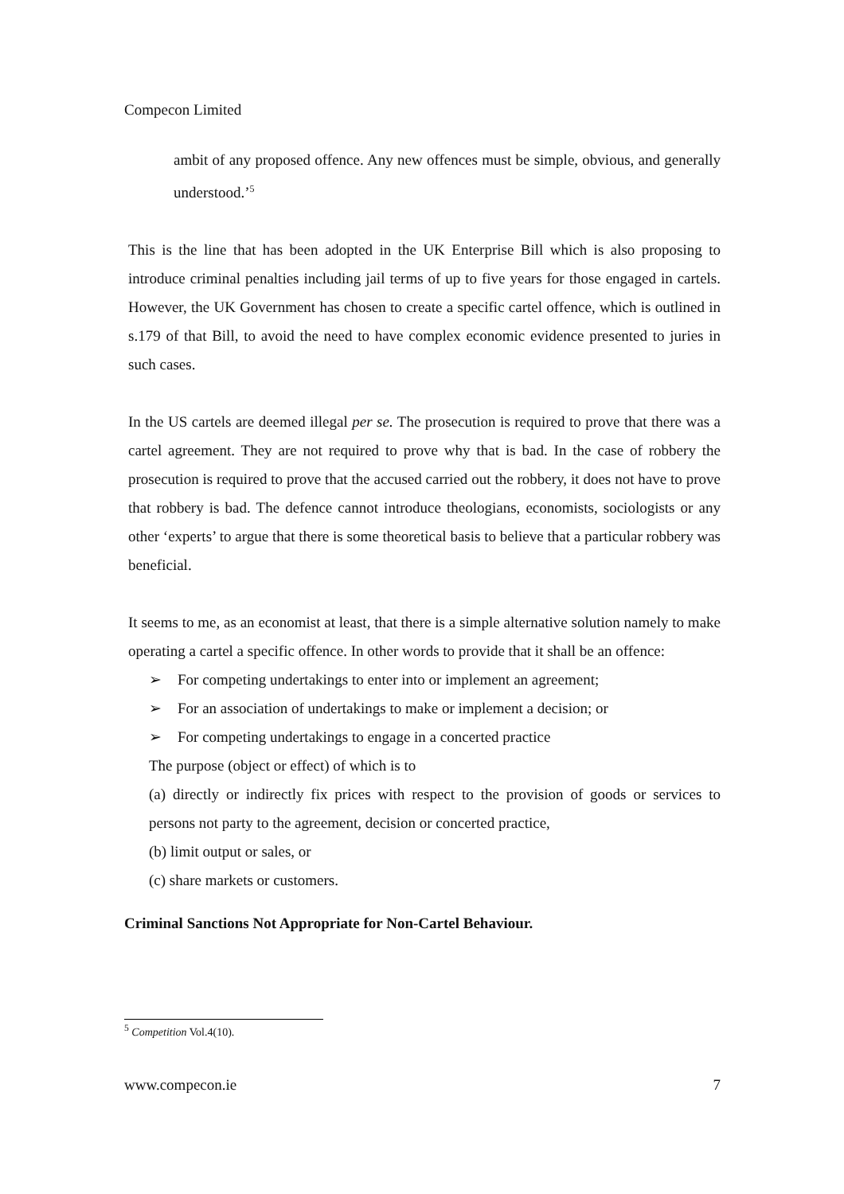Compecon Limited
ambit of any proposed offence. Any new offences must be simple, obvious, and generally understood.’<sup>5</sup>
This is the line that has been adopted in the UK Enterprise Bill which is also proposing to introduce criminal penalties including jail terms of up to five years for those engaged in cartels. However, the UK Government has chosen to create a specific cartel offence, which is outlined in s.179 of that Bill, to avoid the need to have complex economic evidence presented to juries in such cases.
In the US cartels are deemed illegal per se. The prosecution is required to prove that there was a cartel agreement. They are not required to prove why that is bad. In the case of robbery the prosecution is required to prove that the accused carried out the robbery, it does not have to prove that robbery is bad. The defence cannot introduce theologians, economists, sociologists or any other ‘experts’ to argue that there is some theoretical basis to believe that a particular robbery was beneficial.
It seems to me, as an economist at least, that there is a simple alternative solution namely to make operating a cartel a specific offence. In other words to provide that it shall be an offence:
➢ For competing undertakings to enter into or implement an agreement;
➢ For an association of undertakings to make or implement a decision; or
➢ For competing undertakings to engage in a concerted practice
The purpose (object or effect) of which is to
(a) directly or indirectly fix prices with respect to the provision of goods or services to persons not party to the agreement, decision or concerted practice,
(b) limit output or sales, or
(c) share markets or customers.
Criminal Sanctions Not Appropriate for Non-Cartel Behaviour.
<sup>5</sup> Competition Vol.4(10).
www.compecon.ie 7